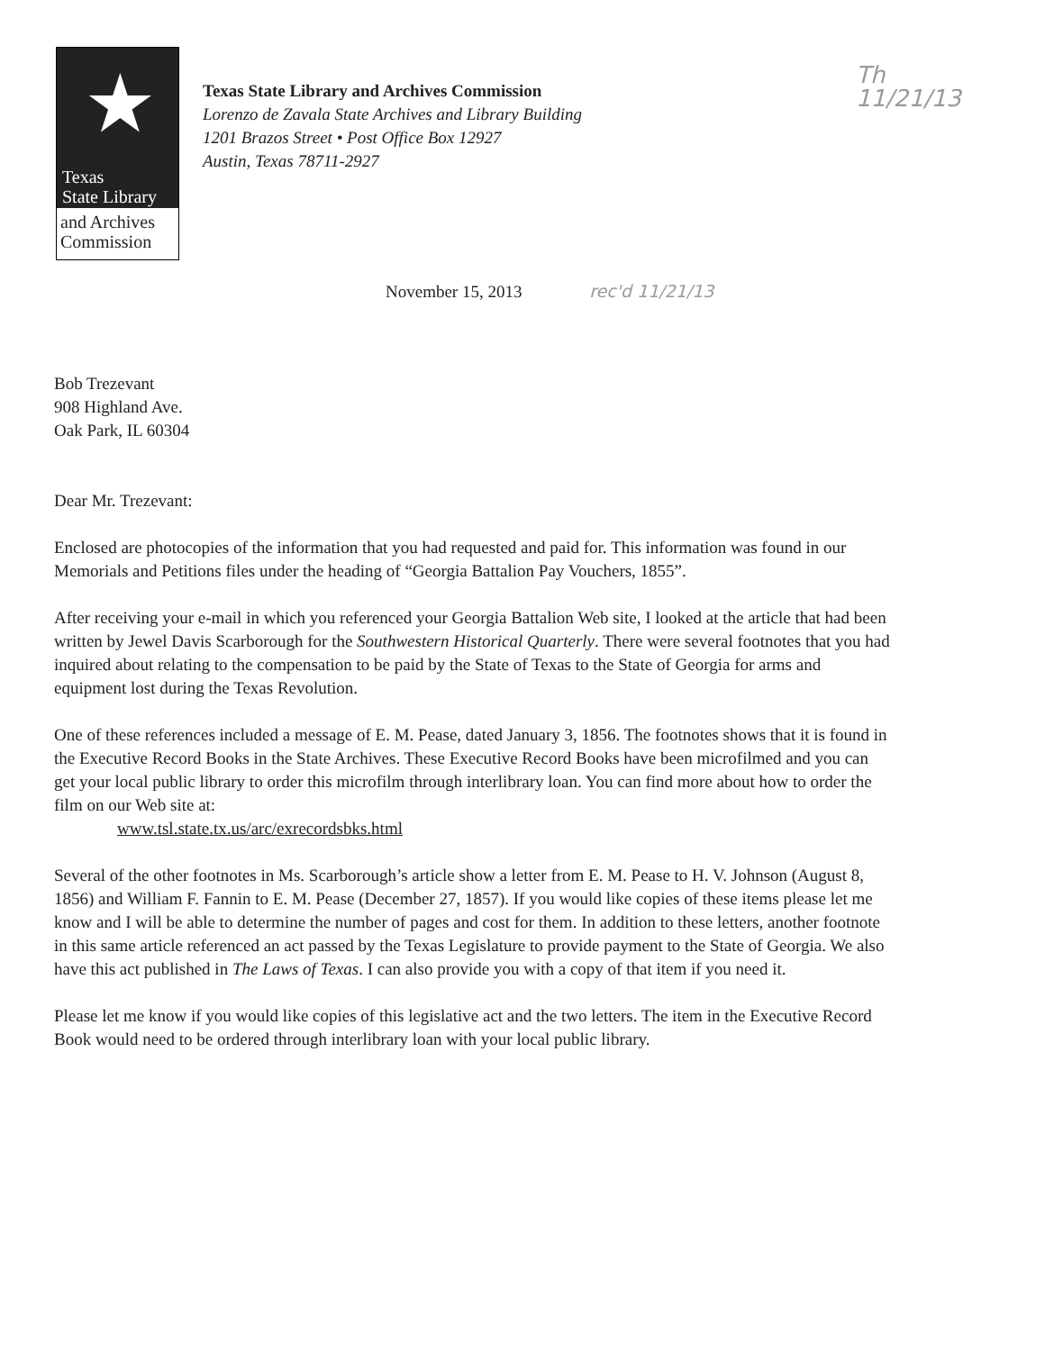★
Texas
State Library
and Archives
Commission
Texas State Library and Archives Commission
Lorenzo de Zavala State Archives and Library Building
1201 Brazos Street • Post Office Box 12927
Austin, Texas 78711-2927
Th
11/21/13
November 15, 2013 rec'd 11/21/13
Bob Trezevant
908 Highland Ave.
Oak Park, IL 60304
Dear Mr. Trezevant:
Enclosed are photocopies of the information that you had requested and paid for. This information was found in our Memorials and Petitions files under the heading of “Georgia Battalion Pay Vouchers, 1855”.
After receiving your e-mail in which you referenced your Georgia Battalion Web site, I looked at the article that had been written by Jewel Davis Scarborough for the Southwestern Historical Quarterly. There were several footnotes that you had inquired about relating to the compensation to be paid by the State of Texas to the State of Georgia for arms and equipment lost during the Texas Revolution.
One of these references included a message of E. M. Pease, dated January 3, 1856. The footnotes shows that it is found in the Executive Record Books in the State Archives. These Executive Record Books have been microfilmed and you can get your local public library to order this microfilm through interlibrary loan. You can find more about how to order the film on our Web site at:
www.tsl.state.tx.us/arc/exrecordsbks.html
Several of the other footnotes in Ms. Scarborough’s article show a letter from E. M. Pease to H. V. Johnson (August 8, 1856) and William F. Fannin to E. M. Pease (December 27, 1857). If you would like copies of these items please let me know and I will be able to determine the number of pages and cost for them. In addition to these letters, another footnote in this same article referenced an act passed by the Texas Legislature to provide payment to the State of Georgia. We also have this act published in The Laws of Texas. I can also provide you with a copy of that item if you need it.
Please let me know if you would like copies of this legislative act and the two letters. The item in the Executive Record Book would need to be ordered through interlibrary loan with your local public library.